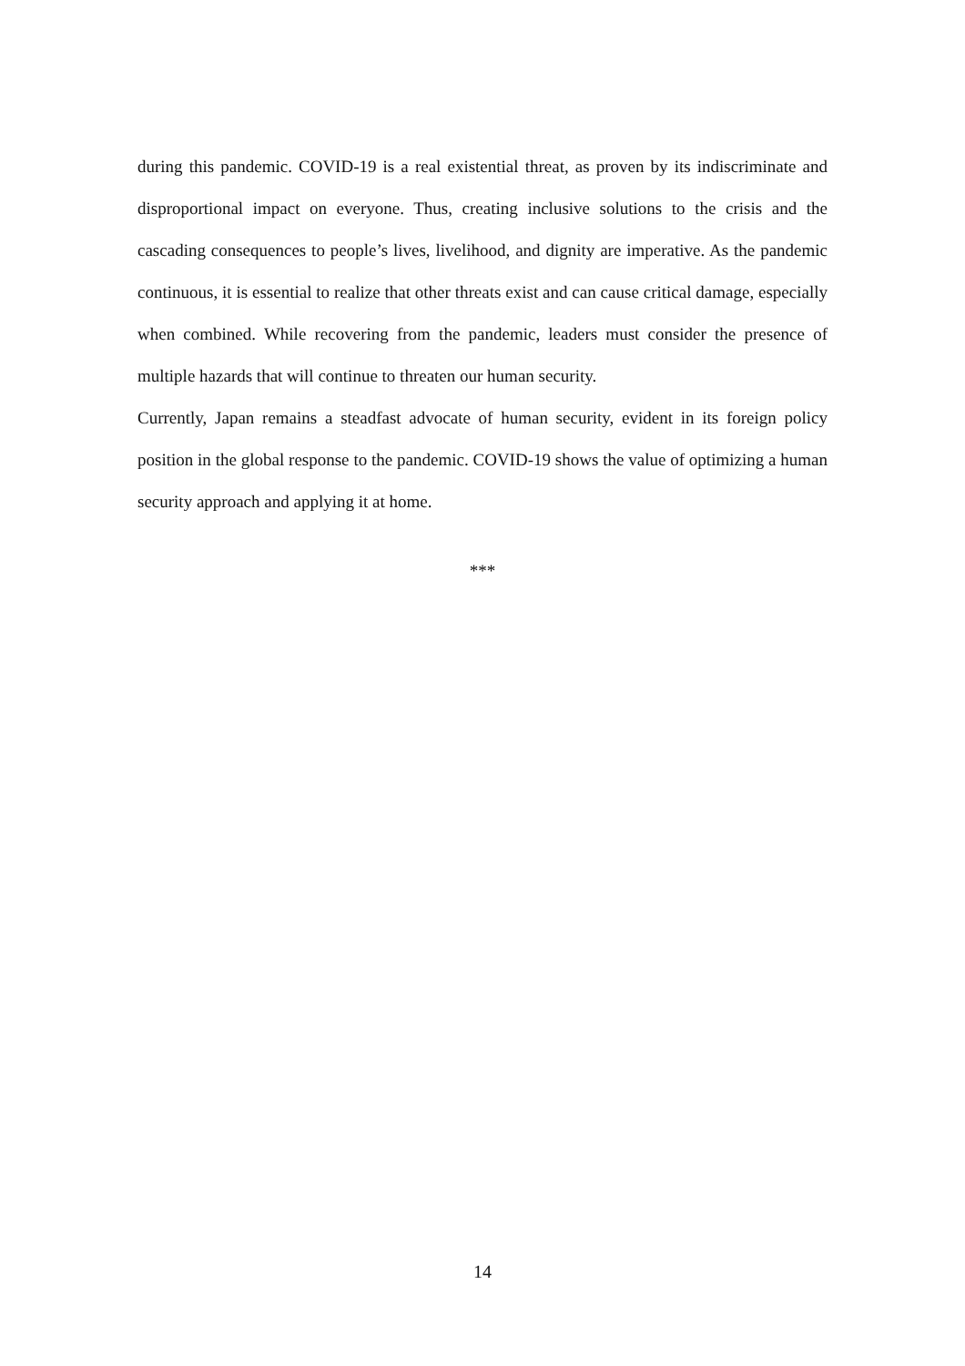during this pandemic. COVID-19 is a real existential threat, as proven by its indiscriminate and disproportional impact on everyone. Thus, creating inclusive solutions to the crisis and the cascading consequences to people’s lives, livelihood, and dignity are imperative. As the pandemic continuous, it is essential to realize that other threats exist and can cause critical damage, especially when combined. While recovering from the pandemic, leaders must consider the presence of multiple hazards that will continue to threaten our human security.
Currently, Japan remains a steadfast advocate of human security, evident in its foreign policy position in the global response to the pandemic. COVID-19 shows the value of optimizing a human security approach and applying it at home.
***
14